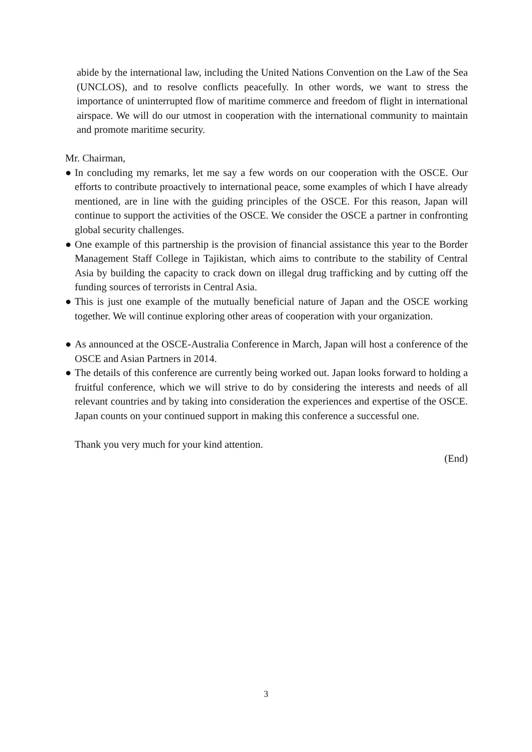abide by the international law, including the United Nations Convention on the Law of the Sea (UNCLOS), and to resolve conflicts peacefully. In other words, we want to stress the importance of uninterrupted flow of maritime commerce and freedom of flight in international airspace. We will do our utmost in cooperation with the international community to maintain and promote maritime security.
Mr. Chairman,
● In concluding my remarks, let me say a few words on our cooperation with the OSCE. Our efforts to contribute proactively to international peace, some examples of which I have already mentioned, are in line with the guiding principles of the OSCE. For this reason, Japan will continue to support the activities of the OSCE. We consider the OSCE a partner in confronting global security challenges.
● One example of this partnership is the provision of financial assistance this year to the Border Management Staff College in Tajikistan, which aims to contribute to the stability of Central Asia by building the capacity to crack down on illegal drug trafficking and by cutting off the funding sources of terrorists in Central Asia.
● This is just one example of the mutually beneficial nature of Japan and the OSCE working together. We will continue exploring other areas of cooperation with your organization.
● As announced at the OSCE-Australia Conference in March, Japan will host a conference of the OSCE and Asian Partners in 2014.
● The details of this conference are currently being worked out. Japan looks forward to holding a fruitful conference, which we will strive to do by considering the interests and needs of all relevant countries and by taking into consideration the experiences and expertise of the OSCE. Japan counts on your continued support in making this conference a successful one.
Thank you very much for your kind attention.
(End)
3